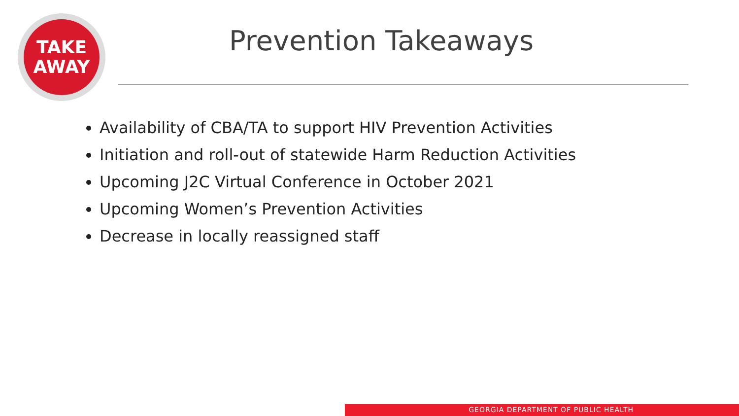TAKE
AWAY
Prevention Takeaways
Availability of CBA/TA to support HIV Prevention Activities
Initiation and roll-out of statewide Harm Reduction Activities
Upcoming J2C Virtual Conference in October 2021
Upcoming Women’s Prevention Activities
Decrease in locally reassigned staff
GEORGIA DEPARTMENT OF PUBLIC HEALTH